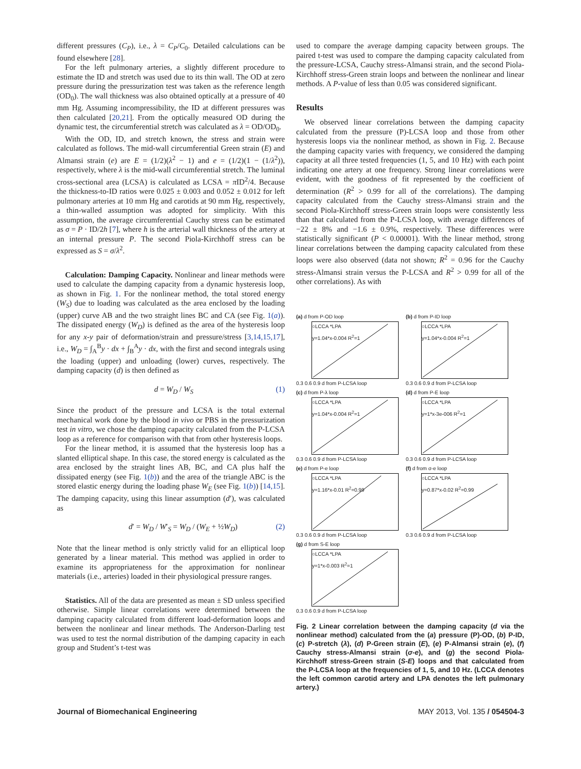different pressures (C<sub>P</sub>), i.e., λ = C<sub>P</sub>/C<sub>0</sub>. Detailed calculations can be found elsewhere [28].
For the left pulmonary arteries, a slightly different procedure to estimate the ID and stretch was used due to its thin wall. The OD at zero pressure during the pressurization test was taken as the reference length (OD<sub>0</sub>). The wall thickness was also obtained optically at a pressure of 40 mm Hg. Assuming incompressibility, the ID at different pressures was then calculated [20,21]. From the optically measured OD during the dynamic test, the circumferential stretch was calculated as λ = OD/OD<sub>0</sub>.
With the OD, ID, and stretch known, the stress and strain were calculated as follows. The mid-wall circumferential Green strain (E) and Almansi strain (e) are E = (1/2)(λ<sup>2</sup> − 1) and e = (1/2)(1 − (1/λ<sup>2</sup>)), respectively, where λ is the mid-wall circumferential stretch. The luminal cross-sectional area (LCSA) is calculated as LCSA = π ID<sup>2</sup>/4. Because the thickness-to-ID ratios were 0.025 ± 0.003 and 0.052 ± 0.012 for left pulmonary arteries at 10 mm Hg and carotids at 90 mm Hg, respectively, a thin-walled assumption was adopted for simplicity. With this assumption, the average circumferential Cauchy stress can be estimated as σ = P · ID/2h [7], where h is the arterial wall thickness of the artery at an internal pressure P. The second Piola-Kirchhoff stress can be expressed as S = σ/λ<sup>2</sup>.
Calculation: Damping Capacity. Nonlinear and linear methods were used to calculate the damping capacity from a dynamic hysteresis loop, as shown in Fig. 1. For the nonlinear method, the total stored energy (W<sub>S</sub>) due to loading was calculated as the area enclosed by the loading (upper) curve AB and the two straight lines BC and CA (see Fig. 1(a)). The dissipated energy (W<sub>D</sub>) is defined as the area of the hysteresis loop for any x-y pair of deformation/strain and pressure/stress [3,14,15,17], i.e., W<sub>D</sub> = ∫<sub>A</sub><sup>B</sup>y · dx + ∫<sub>B</sub><sup>A</sup>y · dx, with the first and second integrals using the loading (upper) and unloading (lower) curves, respectively. The damping capacity (d) is then defined as
d = W<sub>D</sub> / W<sub>S</sub> (1)
Since the product of the pressure and LCSA is the total external mechanical work done by the blood in vivo or PBS in the pressurization test in vitro, we chose the damping capacity calculated from the P-LCSA loop as a reference for comparison with that from other hysteresis loops.
For the linear method, it is assumed that the hysteresis loop has a slanted elliptical shape. In this case, the stored energy is calculated as the area enclosed by the straight lines AB, BC, and CA plus half the dissipated energy (see Fig. 1(b)) and the area of the triangle ABC is the stored elastic energy during the loading phase W<sub>E</sub> (see Fig. 1(b)) [14,15]. The damping capacity, using this linear assumption (d′), was calculated as
d′ = W<sub>D</sub> / W′<sub>S</sub> = W<sub>D</sub> / (W<sub>E</sub> + ½W<sub>D</sub>) (2)
Note that the linear method is only strictly valid for an elliptical loop generated by a linear material. This method was applied in order to examine its appropriateness for the approximation for nonlinear materials (i.e., arteries) loaded in their physiological pressure ranges.
Statistics. All of the data are presented as mean ± SD unless specified otherwise. Simple linear correlations were determined between the damping capacity calculated from different load-deformation loops and between the nonlinear and linear methods. The Anderson-Darling test was used to test the normal distribution of the damping capacity in each group and Student’s t-test was
used to compare the average damping capacity between groups. The paired t-test was used to compare the damping capacity calculated from the pressure-LCSA, Cauchy stress-Almansi strain, and the second Piola-Kirchhoff stress-Green strain loops and between the nonlinear and linear methods. A P-value of less than 0.05 was considered significant.
Results
We observed linear correlations between the damping capacity calculated from the pressure (P)-LCSA loop and those from other hysteresis loops via the nonlinear method, as shown in Fig. 2. Because the damping capacity varies with frequency, we considered the damping capacity at all three tested frequencies (1, 5, and 10 Hz) with each point indicating one artery at one frequency. Strong linear correlations were evident, with the goodness of fit represented by the coefficient of determination (R<sup>2</sup> > 0.99 for all of the correlations). The damping capacity calculated from the Cauchy stress-Almansi strain and the second Piola-Kirchhoff stress-Green strain loops were consistently less than that calculated from the P-LCSA loop, with average differences of −22 ± 8% and −1.6 ± 0.9%, respectively. These differences were statistically significant (P < 0.00001). With the linear method, strong linear correlations between the damping capacity calculated from these loops were also observed (data not shown; R<sup>2</sup> = 0.96 for the Cauchy stress-Almansi strain versus the P-LCSA and R<sup>2</sup> > 0.99 for all of the other correlations). As with
(a) d from P-OD loop
○LCCA *LPA
y=1.04*x-0.004 R<sup>2</sup>=1
0.3 0.6 0.9 d from P-LCSA loop
(b) d from P-ID loop
○LCCA *LPA
y=1.04*x-0.004 R<sup>2</sup>=1
0.3 0.6 0.9 d from P-LCSA loop
(c) d from P-λ loop
○LCCA *LPA
y=1.04*x-0.004 R<sup>2</sup>=1
0.3 0.6 0.9 d from P-LCSA loop
(d) d from P-E loop
○LCCA *LPA
y=1*x-3e-006 R<sup>2</sup>=1
0.3 0.6 0.9 d from P-LCSA loop
(e) d from P-e loop
○LCCA *LPA
y=1.16*x-0.01 R<sup>2</sup>=0.99
0.3 0.6 0.9 d from P-LCSA loop
(f) d from σ-e loop
○LCCA *LPA
y=0.87*x-0.02 R<sup>2</sup>=0.99
0.3 0.6 0.9 d from P-LCSA loop
(g) d from S-E loop
○LCCA *LPA
y=1*x-0.003 R<sup>2</sup>=1
0.3 0.6 0.9 d from P-LCSA loop
Fig. 2 Linear correlation between the damping capacity (d via the nonlinear method) calculated from the (a) pressure (P)-OD, (b) P-ID, (c) P-stretch (λ), (d) P-Green strain (E), (e) P-Almansi strain (e), (f) Cauchy stress-Almansi strain (σ-e), and (g) the second Piola-Kirchhoff stress-Green strain (S-E) loops and that calculated from the P-LCSA loop at the frequencies of 1, 5, and 10 Hz. (LCCA denotes the left common carotid artery and LPA denotes the left pulmonary artery.)
Journal of Biomechanical Engineering MAY 2013, Vol. 135 / 054504-3